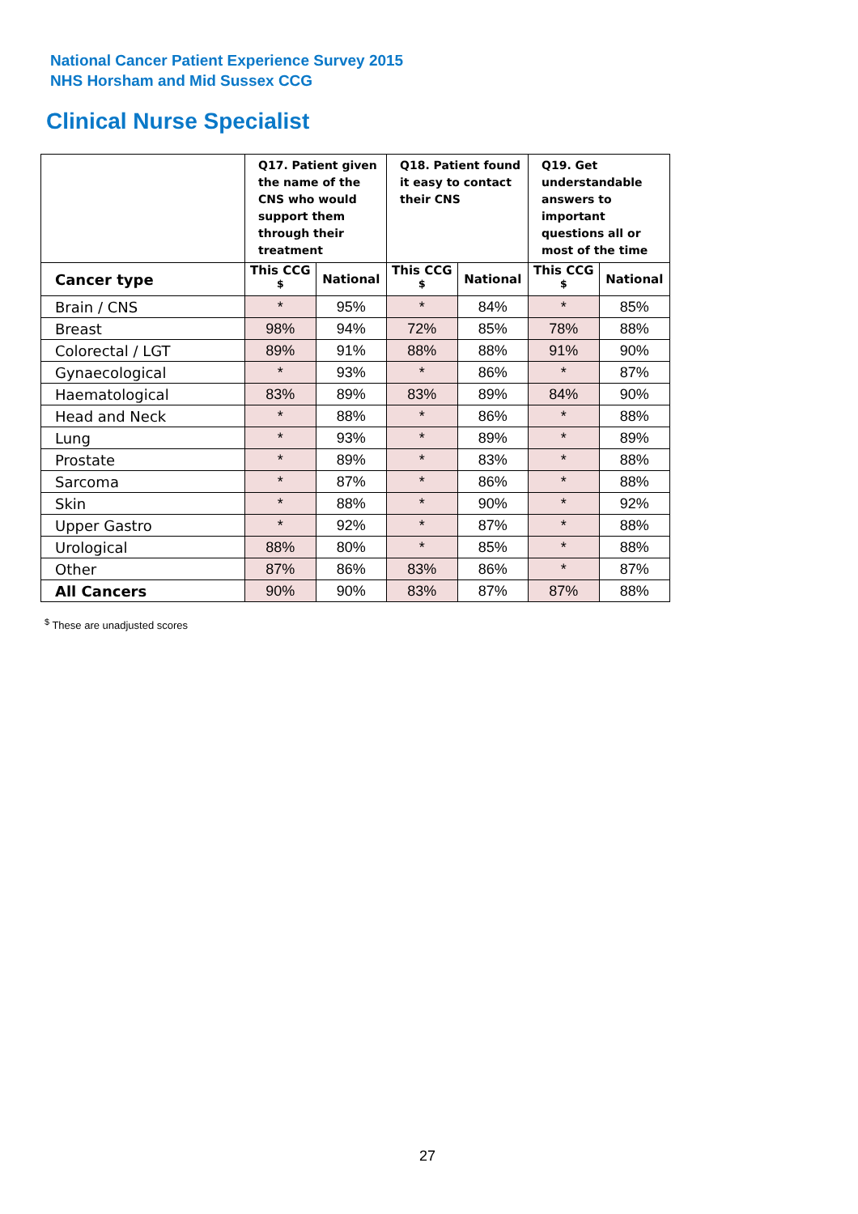National Cancer Patient Experience Survey 2015
NHS Horsham and Mid Sussex CCG
Clinical Nurse Specialist
| | Q17. Patient given the name of the CNS who would support them through their treatment | | Q18. Patient found it easy to contact their CNS | | Q19. Get understandable answers to important questions all or most of the time | |
| --- | --- | --- | --- | --- | --- | --- |
| Cancer type | This CCG <sup>$</sup> | National | This CCG <sup>$</sup> | National | This CCG <sup>$</sup> | National |
| Brain / CNS | * | 95% | * | 84% | * | 85% |
| Breast | 98% | 94% | 72% | 85% | 78% | 88% |
| Colorectal / LGT | 89% | 91% | 88% | 88% | 91% | 90% |
| Gynaecological | * | 93% | * | 86% | * | 87% |
| Haematological | 83% | 89% | 83% | 89% | 84% | 90% |
| Head and Neck | * | 88% | * | 86% | * | 88% |
| Lung | * | 93% | * | 89% | * | 89% |
| Prostate | * | 89% | * | 83% | * | 88% |
| Sarcoma | * | 87% | * | 86% | * | 88% |
| Skin | * | 88% | * | 90% | * | 92% |
| Upper Gastro | * | 92% | * | 87% | * | 88% |
| Urological | 88% | 80% | * | 85% | * | 88% |
| Other | 87% | 86% | 83% | 86% | * | 87% |
| All Cancers | 90% | 90% | 83% | 87% | 87% | 88% |
<sup>$</sup> These are unadjusted scores
27